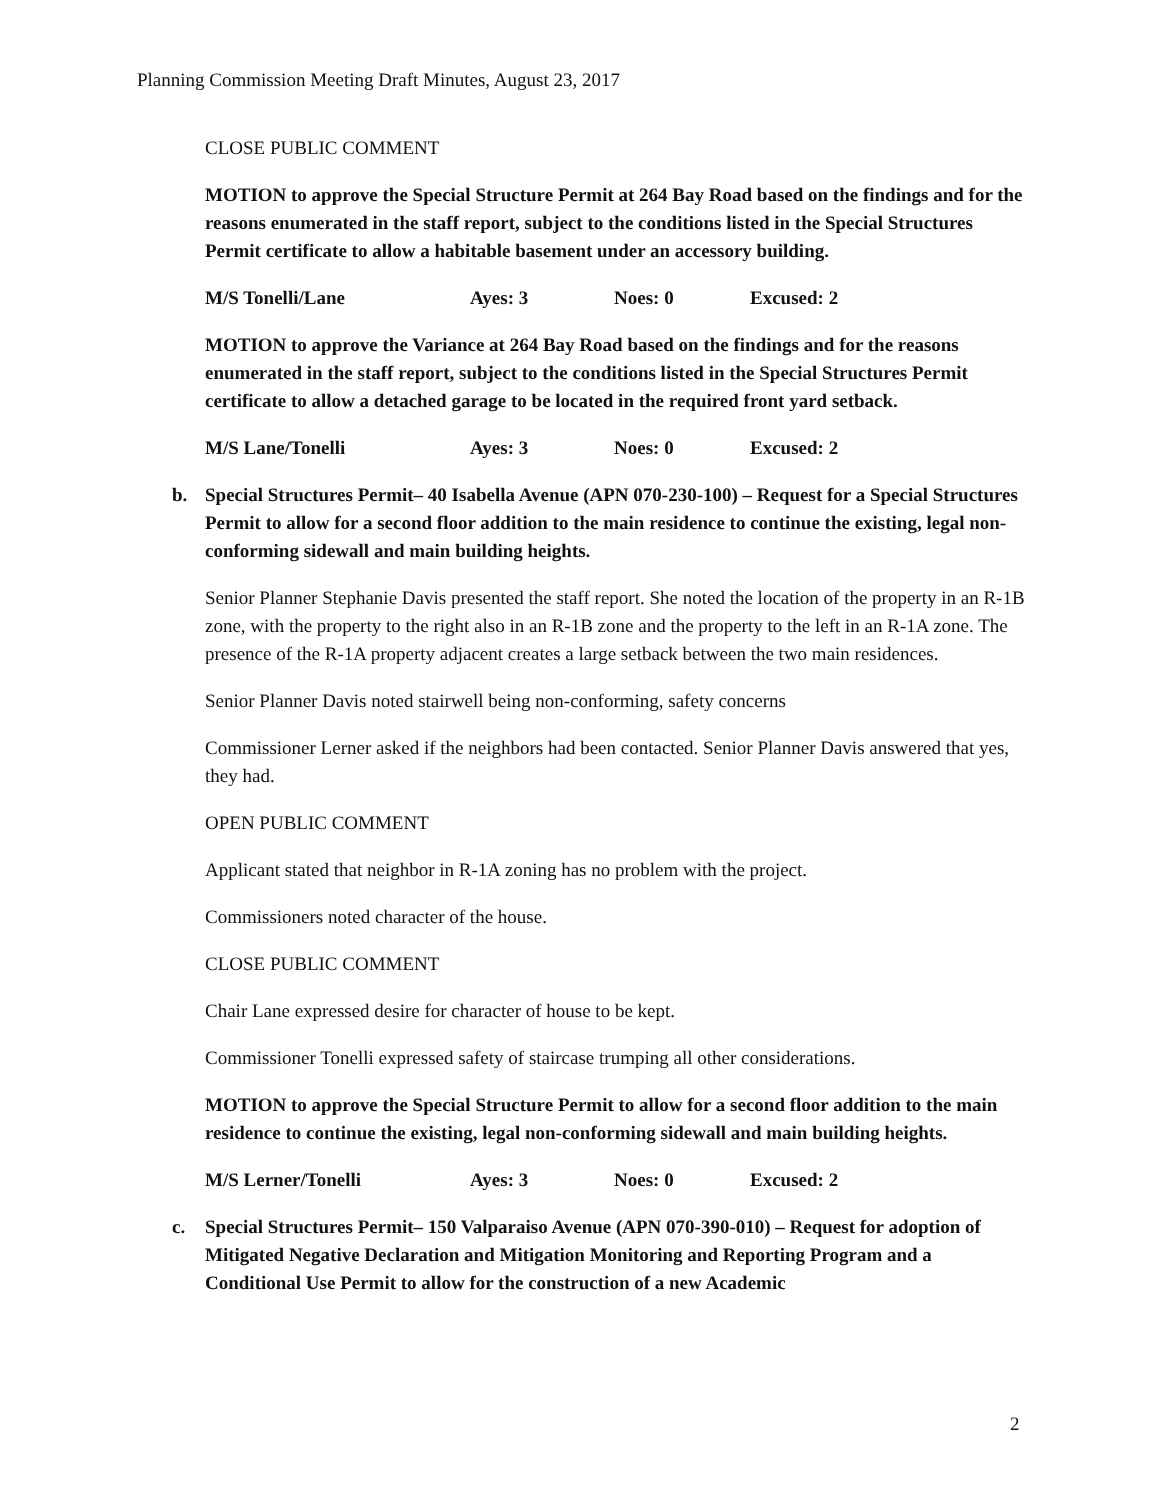Planning Commission Meeting Draft Minutes, August 23, 2017
CLOSE PUBLIC COMMENT
MOTION to approve the Special Structure Permit at 264 Bay Road based on the findings and for the reasons enumerated in the staff report, subject to the conditions listed in the Special Structures Permit certificate to allow a habitable basement under an accessory building.
M/S Tonelli/Lane Ayes: 3 Noes: 0 Excused: 2
MOTION to approve the Variance at 264 Bay Road based on the findings and for the reasons enumerated in the staff report, subject to the conditions listed in the Special Structures Permit certificate to allow a detached garage to be located in the required front yard setback.
M/S Lane/Tonelli Ayes: 3 Noes: 0 Excused: 2
b. Special Structures Permit– 40 Isabella Avenue (APN 070-230-100) – Request for a Special Structures Permit to allow for a second floor addition to the main residence to continue the existing, legal non-conforming sidewall and main building heights.
Senior Planner Stephanie Davis presented the staff report. She noted the location of the property in an R-1B zone, with the property to the right also in an R-1B zone and the property to the left in an R-1A zone. The presence of the R-1A property adjacent creates a large setback between the two main residences.
Senior Planner Davis noted stairwell being non-conforming, safety concerns
Commissioner Lerner asked if the neighbors had been contacted. Senior Planner Davis answered that yes, they had.
OPEN PUBLIC COMMENT
Applicant stated that neighbor in R-1A zoning has no problem with the project.
Commissioners noted character of the house.
CLOSE PUBLIC COMMENT
Chair Lane expressed desire for character of house to be kept.
Commissioner Tonelli expressed safety of staircase trumping all other considerations.
MOTION to approve the Special Structure Permit to allow for a second floor addition to the main residence to continue the existing, legal non-conforming sidewall and main building heights.
M/S Lerner/Tonelli Ayes: 3 Noes: 0 Excused: 2
c. Special Structures Permit– 150 Valparaiso Avenue (APN 070-390-010) – Request for adoption of Mitigated Negative Declaration and Mitigation Monitoring and Reporting Program and a Conditional Use Permit to allow for the construction of a new Academic
2